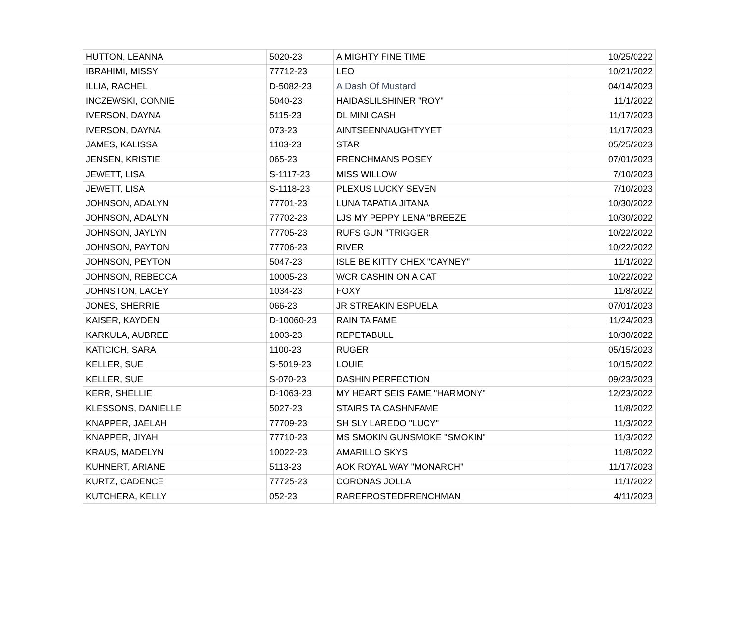| HUTTON, LEANNA | 5020-23 | A MIGHTY FINE TIME | 10/25/0222 |
| IBRAHIMI, MISSY | 77712-23 | LEO | 10/21/2022 |
| ILLIA, RACHEL | D-5082-23 | A Dash Of Mustard | 04/14/2023 |
| INCZEWSKI, CONNIE | 5040-23 | HAIDASLILSHINER "ROY" | 11/1/2022 |
| IVERSON, DAYNA | 5115-23 | DL MINI CASH | 11/17/2023 |
| IVERSON, DAYNA | 073-23 | AINTSEENNAUGHTYYET | 11/17/2023 |
| JAMES, KALISSA | 1103-23 | STAR | 05/25/2023 |
| JENSEN, KRISTIE | 065-23 | FRENCHMANS POSEY | 07/01/2023 |
| JEWETT, LISA | S-1117-23 | MISS WILLOW | 7/10/2023 |
| JEWETT, LISA | S-1118-23 | PLEXUS LUCKY SEVEN | 7/10/2023 |
| JOHNSON, ADALYN | 77701-23 | LUNA TAPATIA JITANA | 10/30/2022 |
| JOHNSON, ADALYN | 77702-23 | LJS MY PEPPY LENA "BREEZE | 10/30/2022 |
| JOHNSON, JAYLYN | 77705-23 | RUFS GUN "TRIGGER | 10/22/2022 |
| JOHNSON, PAYTON | 77706-23 | RIVER | 10/22/2022 |
| JOHNSON, PEYTON | 5047-23 | ISLE BE KITTY CHEX "CAYNEY" | 11/1/2022 |
| JOHNSON, REBECCA | 10005-23 | WCR CASHIN ON A CAT | 10/22/2022 |
| JOHNSTON, LACEY | 1034-23 | FOXY | 11/8/2022 |
| JONES, SHERRIE | 066-23 | JR STREAKIN ESPUELA | 07/01/2023 |
| KAISER, KAYDEN | D-10060-23 | RAIN TA FAME | 11/24/2023 |
| KARKULA, AUBREE | 1003-23 | REPETABULL | 10/30/2022 |
| KATICICH, SARA | 1100-23 | RUGER | 05/15/2023 |
| KELLER, SUE | S-5019-23 | LOUIE | 10/15/2022 |
| KELLER, SUE | S-070-23 | DASHIN PERFECTION | 09/23/2023 |
| KERR, SHELLIE | D-1063-23 | MY HEART SEIS FAME "HARMONY" | 12/23/2022 |
| KLESSONS, DANIELLE | 5027-23 | STAIRS TA CASHNFAME | 11/8/2022 |
| KNAPPER, JAELAH | 77709-23 | SH SLY LAREDO "LUCY" | 11/3/2022 |
| KNAPPER, JIYAH | 77710-23 | MS SMOKIN GUNSMOKE "SMOKIN" | 11/3/2022 |
| KRAUS, MADELYN | 10022-23 | AMARILLO SKYS | 11/8/2022 |
| KUHNERT, ARIANE | 5113-23 | AOK ROYAL WAY "MONARCH" | 11/17/2023 |
| KURTZ, CADENCE | 77725-23 | CORONAS JOLLA | 11/1/2022 |
| KUTCHERA, KELLY | 052-23 | RAREFROSTEDFRENCHMAN | 4/11/2023 |